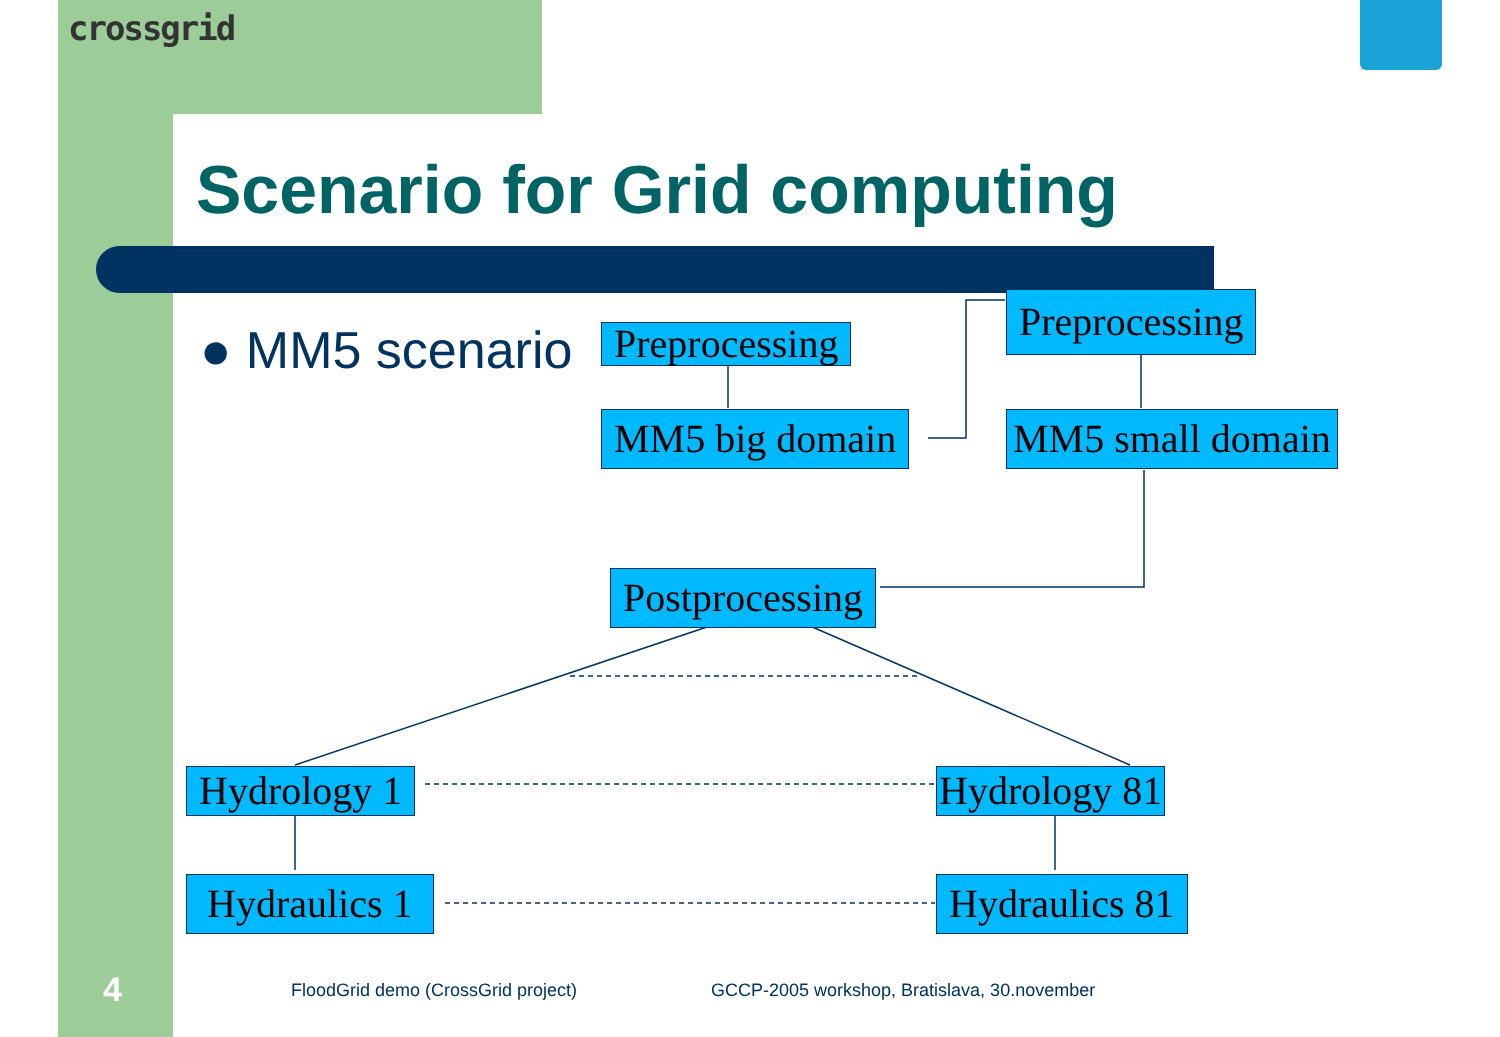crossgrid
Scenario for Grid computing
● MM5 scenario Preprocessing
MM5 big domain
Preprocessing
MM5 small domain
Postprocessing
Hydrology 1 Hydrology 81
Hydraulics 1 Hydraulics 81
4
FloodGrid demo (CrossGrid project)
GCCP-2005 workshop, Bratislava, 30.november